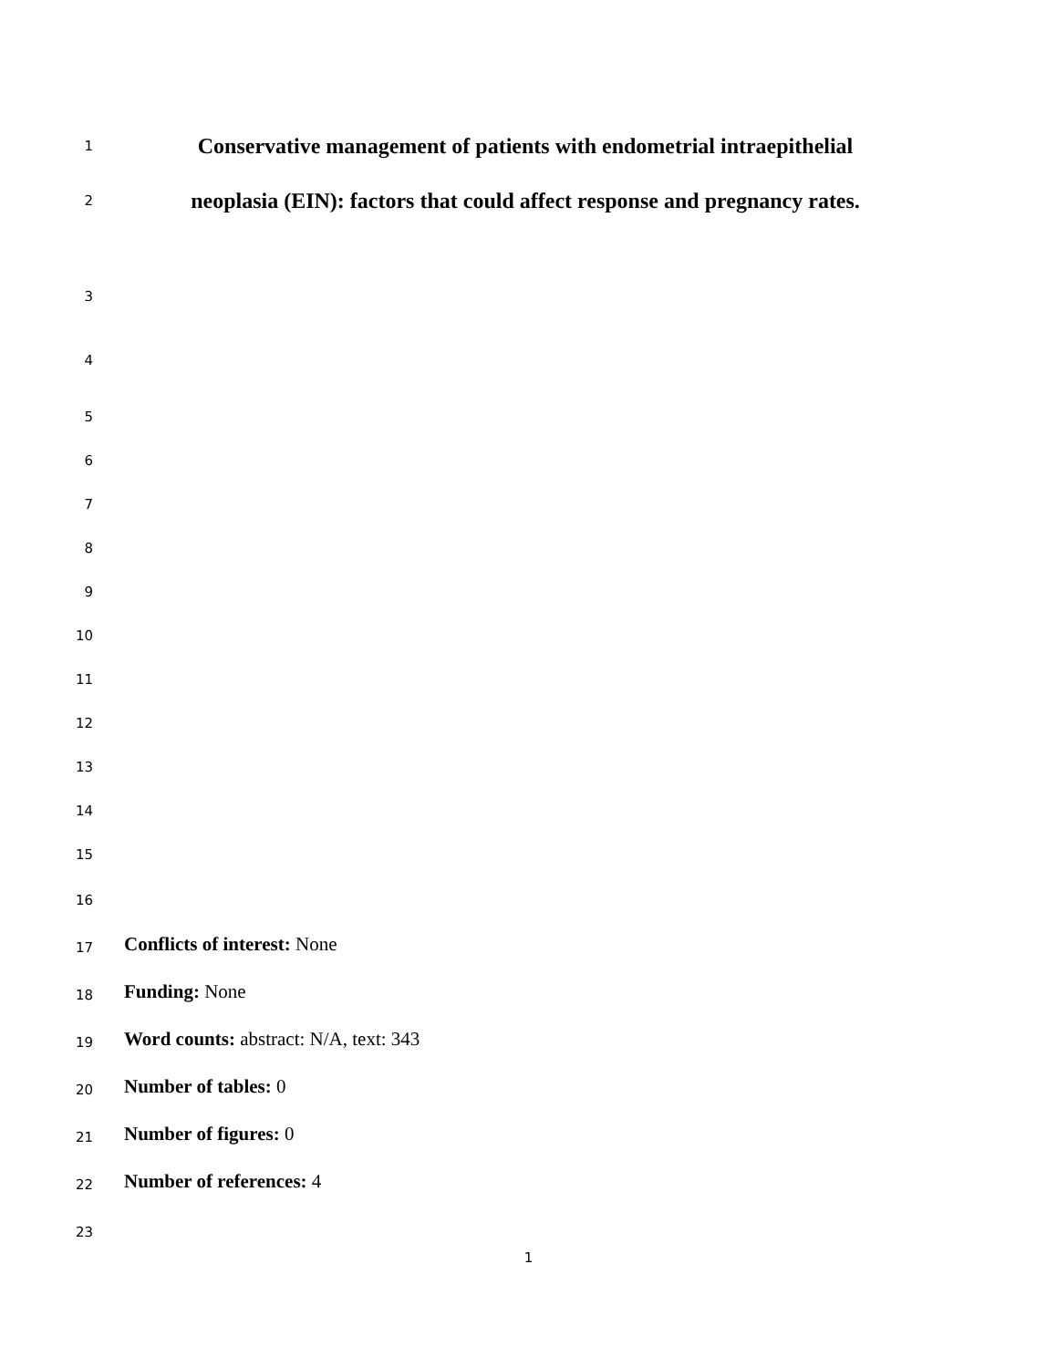1 Conservative management of patients with endometrial intraepithelial
2 neoplasia (EIN): factors that could affect response and pregnancy rates.
3
4
5
6
7
8
9
10
11
12
13
14
15
16
17 Conflicts of interest: None
18 Funding: None
19 Word counts: abstract: N/A, text: 343
20 Number of tables: 0
21 Number of figures: 0
22 Number of references: 4
23
1